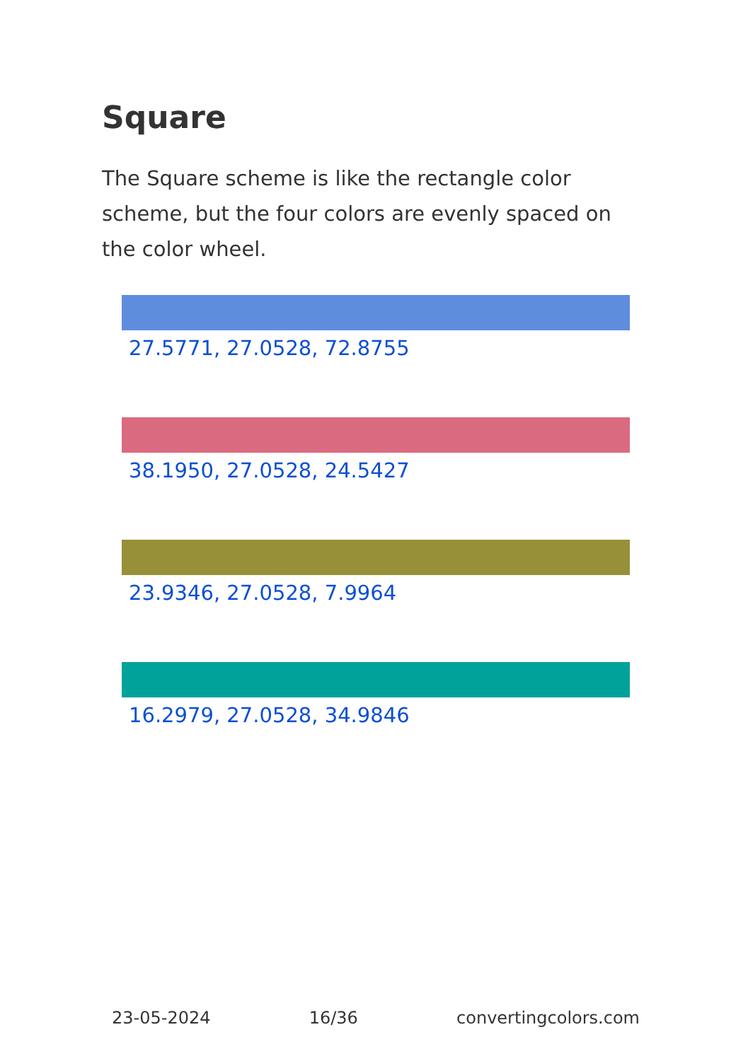Square
The Square scheme is like the rectangle color scheme, but the four colors are evenly spaced on the color wheel.
27.5771, 27.0528, 72.8755
38.1950, 27.0528, 24.5427
23.9346, 27.0528, 7.9964
16.2979, 27.0528, 34.9846
23-05-2024 16/36 convertingcolors.com